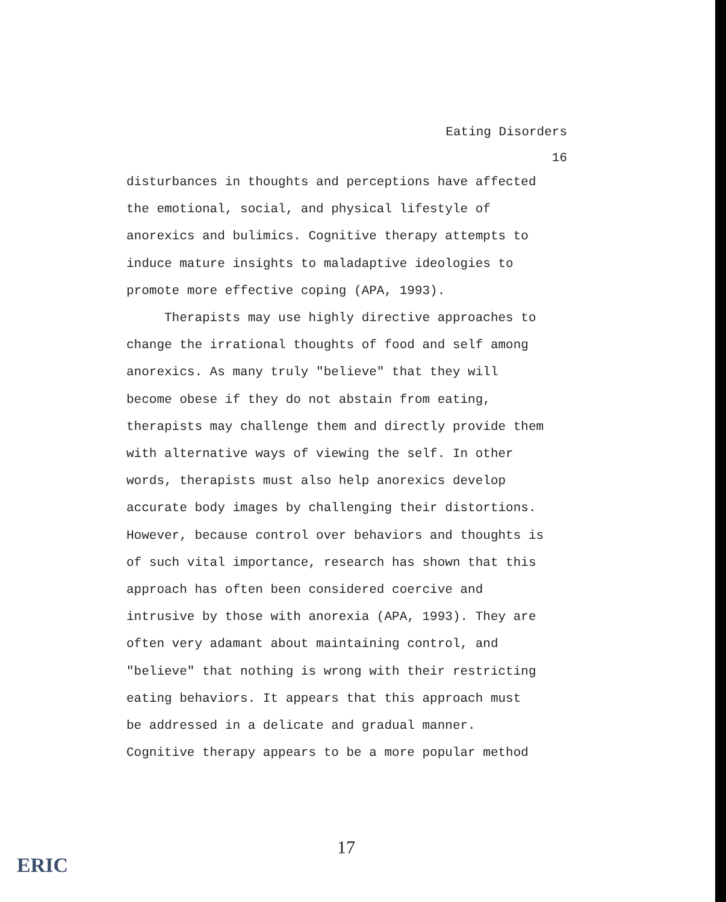Eating Disorders
16
disturbances in thoughts and perceptions have affected
the emotional, social, and physical lifestyle of
anorexics and bulimics. Cognitive therapy attempts to
induce mature insights to maladaptive ideologies to
promote more effective coping (APA, 1993).
Therapists may use highly directive approaches to
change the irrational thoughts of food and self among
anorexics. As many truly "believe" that they will
become obese if they do not abstain from eating,
therapists may challenge them and directly provide them
with alternative ways of viewing the self. In other
words, therapists must also help anorexics develop
accurate body images by challenging their distortions.
However, because control over behaviors and thoughts is
of such vital importance, research has shown that this
approach has often been considered coercive and
intrusive by those with anorexia (APA, 1993). They are
often very adamant about maintaining control, and
"believe" that nothing is wrong with their restricting
eating behaviors. It appears that this approach must
be addressed in a delicate and gradual manner.
Cognitive therapy appears to be a more popular method
17
ERIC